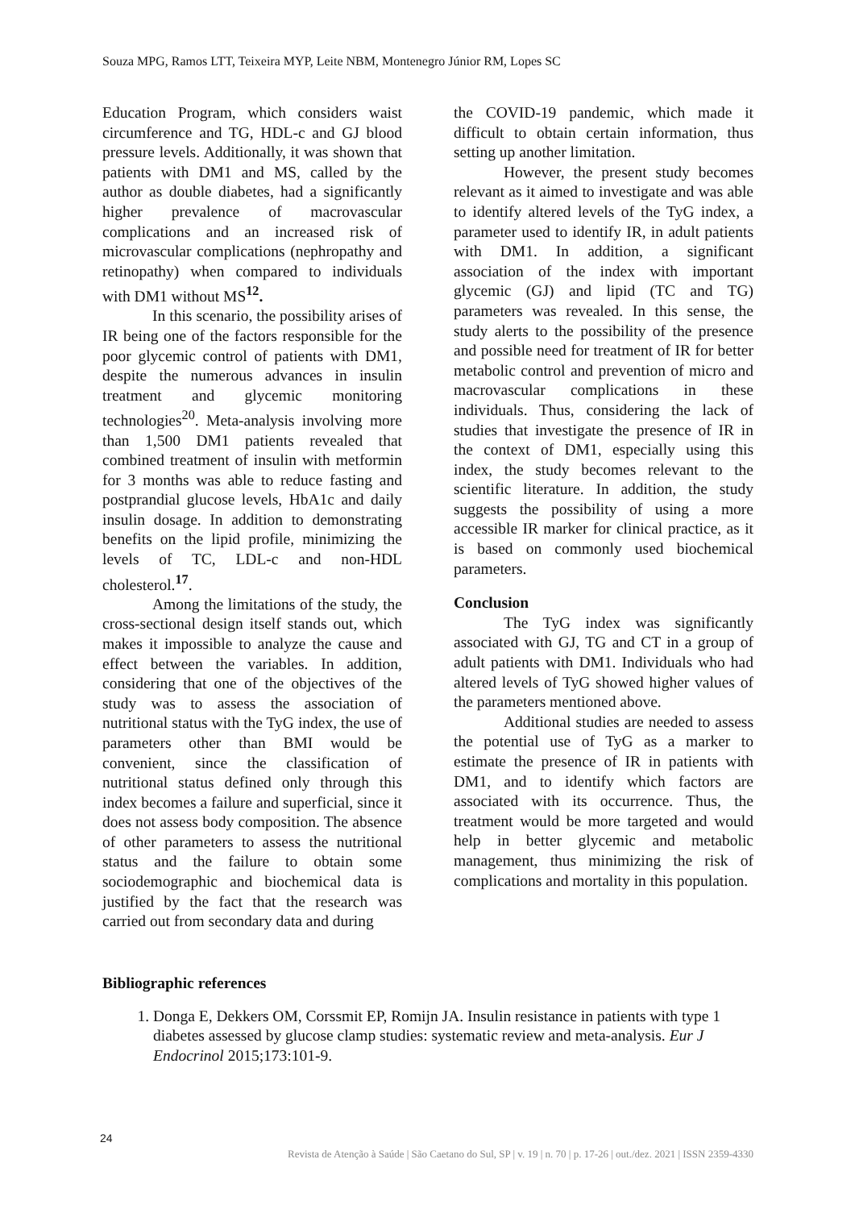Souza MPG, Ramos LTT, Teixeira MYP, Leite NBM, Montenegro Júnior RM, Lopes SC
Education Program, which considers waist circumference and TG, HDL-c and GJ blood pressure levels. Additionally, it was shown that patients with DM1 and MS, called by the author as double diabetes, had a significantly higher prevalence of macrovascular complications and an increased risk of microvascular complications (nephropathy and retinopathy) when compared to individuals with DM1 without MS<sup>12</sup>.
In this scenario, the possibility arises of IR being one of the factors responsible for the poor glycemic control of patients with DM1, despite the numerous advances in insulin treatment and glycemic monitoring technologies<sup>20</sup>. Meta-analysis involving more than 1,500 DM1 patients revealed that combined treatment of insulin with metformin for 3 months was able to reduce fasting and postprandial glucose levels, HbA1c and daily insulin dosage. In addition to demonstrating benefits on the lipid profile, minimizing the levels of TC, LDL-c and non-HDL cholesterol.<sup>17</sup>.
Among the limitations of the study, the cross-sectional design itself stands out, which makes it impossible to analyze the cause and effect between the variables. In addition, considering that one of the objectives of the study was to assess the association of nutritional status with the TyG index, the use of parameters other than BMI would be convenient, since the classification of nutritional status defined only through this index becomes a failure and superficial, since it does not assess body composition. The absence of other parameters to assess the nutritional status and the failure to obtain some sociodemographic and biochemical data is justified by the fact that the research was carried out from secondary data and during
the COVID-19 pandemic, which made it difficult to obtain certain information, thus setting up another limitation.
However, the present study becomes relevant as it aimed to investigate and was able to identify altered levels of the TyG index, a parameter used to identify IR, in adult patients with DM1. In addition, a significant association of the index with important glycemic (GJ) and lipid (TC and TG) parameters was revealed. In this sense, the study alerts to the possibility of the presence and possible need for treatment of IR for better metabolic control and prevention of micro and macrovascular complications in these individuals. Thus, considering the lack of studies that investigate the presence of IR in the context of DM1, especially using this index, the study becomes relevant to the scientific literature. In addition, the study suggests the possibility of using a more accessible IR marker for clinical practice, as it is based on commonly used biochemical parameters.
Conclusion
The TyG index was significantly associated with GJ, TG and CT in a group of adult patients with DM1. Individuals who had altered levels of TyG showed higher values of the parameters mentioned above.
Additional studies are needed to assess the potential use of TyG as a marker to estimate the presence of IR in patients with DM1, and to identify which factors are associated with its occurrence. Thus, the treatment would be more targeted and would help in better glycemic and metabolic management, thus minimizing the risk of complications and mortality in this population.
Bibliographic references
1. Donga E, Dekkers OM, Corssmit EP, Romijn JA. Insulin resistance in patients with type 1 diabetes assessed by glucose clamp studies: systematic review and meta-analysis. Eur J Endocrinol 2015;173:101-9.
24
Revista de Atenção à Saúde | São Caetano do Sul, SP | v. 19 | n. 70 | p. 17-26 | out./dez. 2021 | ISSN 2359-4330